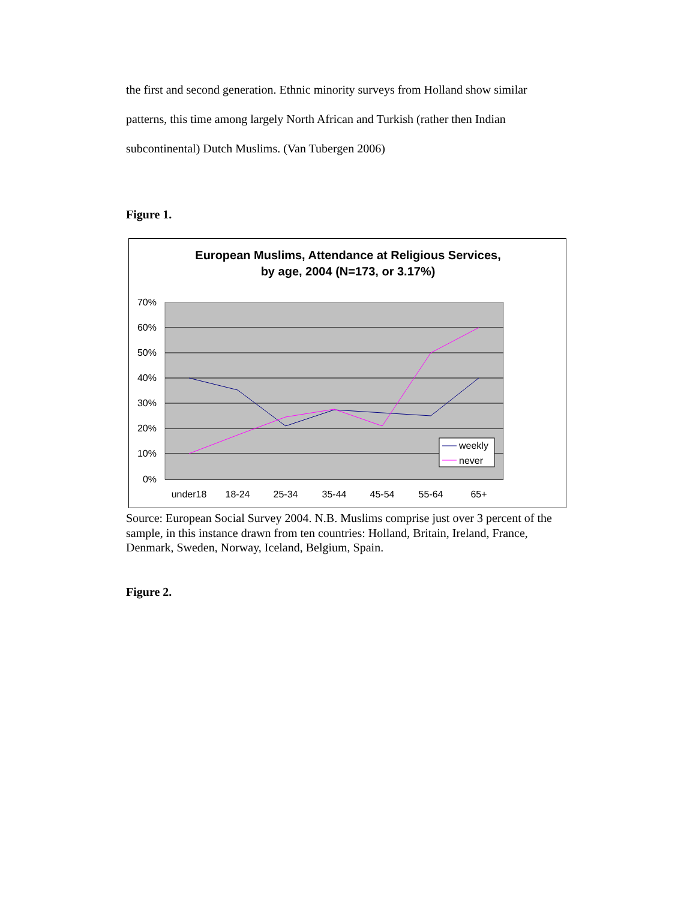the first and second generation. Ethnic minority surveys from Holland show similar patterns, this time among largely North African and Turkish (rather then Indian subcontinental) Dutch Muslims. (Van Tubergen 2006)
Figure 1.
European Muslims, Attendance at Religious Services,
by age, 2004 (N=173, or 3.17%)
70%
60%
50%
40%
30%
20%
10%
0%
under18
18-24
25-34
35-44
45-54
55-64
65+
weekly
never
Source: European Social Survey 2004. N.B. Muslims comprise just over 3 percent of the sample, in this instance drawn from ten countries: Holland, Britain, Ireland, France, Denmark, Sweden, Norway, Iceland, Belgium, Spain.
Figure 2.